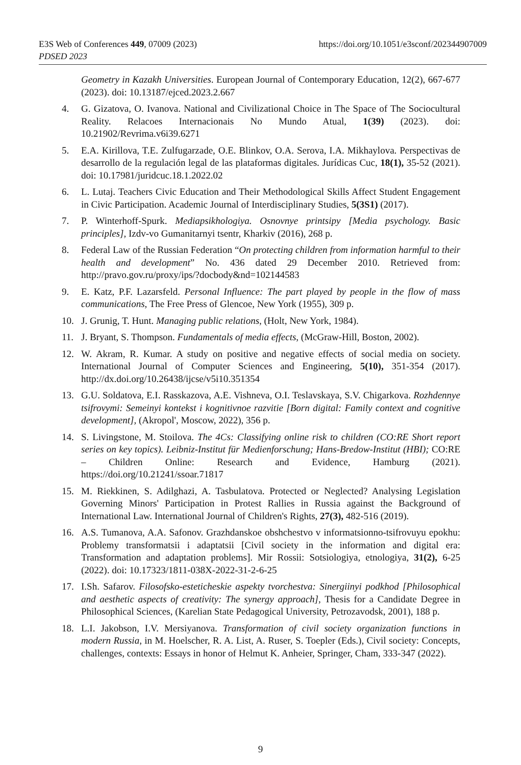https://doi.org/10.1051/e3sconf/202344907009 E3S Web of Conferences 449, 07009 (2023)
PDSED 2023
Geometry in Kazakh Universities. European Journal of Contemporary Education, 12(2), 667-677 (2023). doi: 10.13187/ejced.2023.2.667
4. G. Gizatova, O. Ivanova. National and Civilizational Choice in The Space of The Sociocultural Reality. Relacoes Internacionais No Mundo Atual, 1(39) (2023). doi: 10.21902/Revrima.v6i39.6271
5. E.A. Kirillova, T.E. Zulfugarzade, O.E. Blinkov, O.A. Serova, I.A. Mikhaylova. Perspectivas de desarrollo de la regulación legal de las plataformas digitales. Jurídicas Cuc, 18(1), 35-52 (2021). doi: 10.17981/juridcuc.18.1.2022.02
6. L. Lutaj. Teachers Civic Education and Their Methodological Skills Affect Student Engagement in Civic Participation. Academic Journal of Interdisciplinary Studies, 5(3S1) (2017).
7. P. Winterhoff-Spurk. Mediapsikhologiya. Osnovnye printsipy [Media psychology. Basic principles], Izdv-vo Gumanitarnyi tsentr, Kharkiv (2016), 268 p.
8. Federal Law of the Russian Federation “On protecting children from information harmful to their health and development” No. 436 dated 29 December 2010. Retrieved from: http://pravo.gov.ru/proxy/ips/?docbody&nd=102144583
9. E. Katz, P.F. Lazarsfeld. Personal Influence: The part played by people in the flow of mass communications, The Free Press of Glencoe, New York (1955), 309 p.
10. J. Grunig, T. Hunt. Managing public relations, (Holt, New York, 1984).
11. J. Bryant, S. Thompson. Fundamentals of media effects, (McGraw-Hill, Boston, 2002).
12. W. Akram, R. Kumar. A study on positive and negative effects of social media on society. International Journal of Computer Sciences and Engineering, 5(10), 351-354 (2017). http://dx.doi.org/10.26438/ijcse/v5i10.351354
13. G.U. Soldatova, E.I. Rasskazova, A.E. Vishneva, O.I. Teslavskaya, S.V. Chigarkova. Rozhdennye tsifrovymi: Semeinyi kontekst i kognitivnoe razvitie [Born digital: Family context and cognitive development], (Akropol', Moscow, 2022), 356 p.
14. S. Livingstone, M. Stoilova. The 4Cs: Classifying online risk to children (CO:RE Short report series on key topics). Leibniz-Institut für Medienforschung; Hans-Bredow-Institut (HBI); CO:RE – Children Online: Research and Evidence, Hamburg (2021). https://doi.org/10.21241/ssoar.71817
15. M. Riekkinen, S. Adilghazi, A. Tasbulatova. Protected or Neglected? Analysing Legislation Governing Minors' Participation in Protest Rallies in Russia against the Background of International Law. International Journal of Children's Rights, 27(3), 482-516 (2019).
16. A.S. Tumanova, A.A. Safonov. Grazhdanskoe obshchestvo v informatsionno-tsifrovuyu epokhu: Problemy transformatsii i adaptatsii [Civil society in the information and digital era: Transformation and adaptation problems]. Mir Rossii: Sotsiologiya, etnologiya, 31(2), 6-25 (2022). doi: 10.17323/1811-038X-2022-31-2-6-25
17. I.Sh. Safarov. Filosofsko-esteticheskie aspekty tvorchestva: Sinergiinyi podkhod [Philosophical and aesthetic aspects of creativity: The synergy approach], Thesis for a Candidate Degree in Philosophical Sciences, (Karelian State Pedagogical University, Petrozavodsk, 2001), 188 p.
18. L.I. Jakobson, I.V. Mersiyanova. Transformation of civil society organization functions in modern Russia, in M. Hoelscher, R. A. List, A. Ruser, S. Toepler (Eds.), Civil society: Concepts, challenges, contexts: Essays in honor of Helmut K. Anheier, Springer, Cham, 333-347 (2022).
9